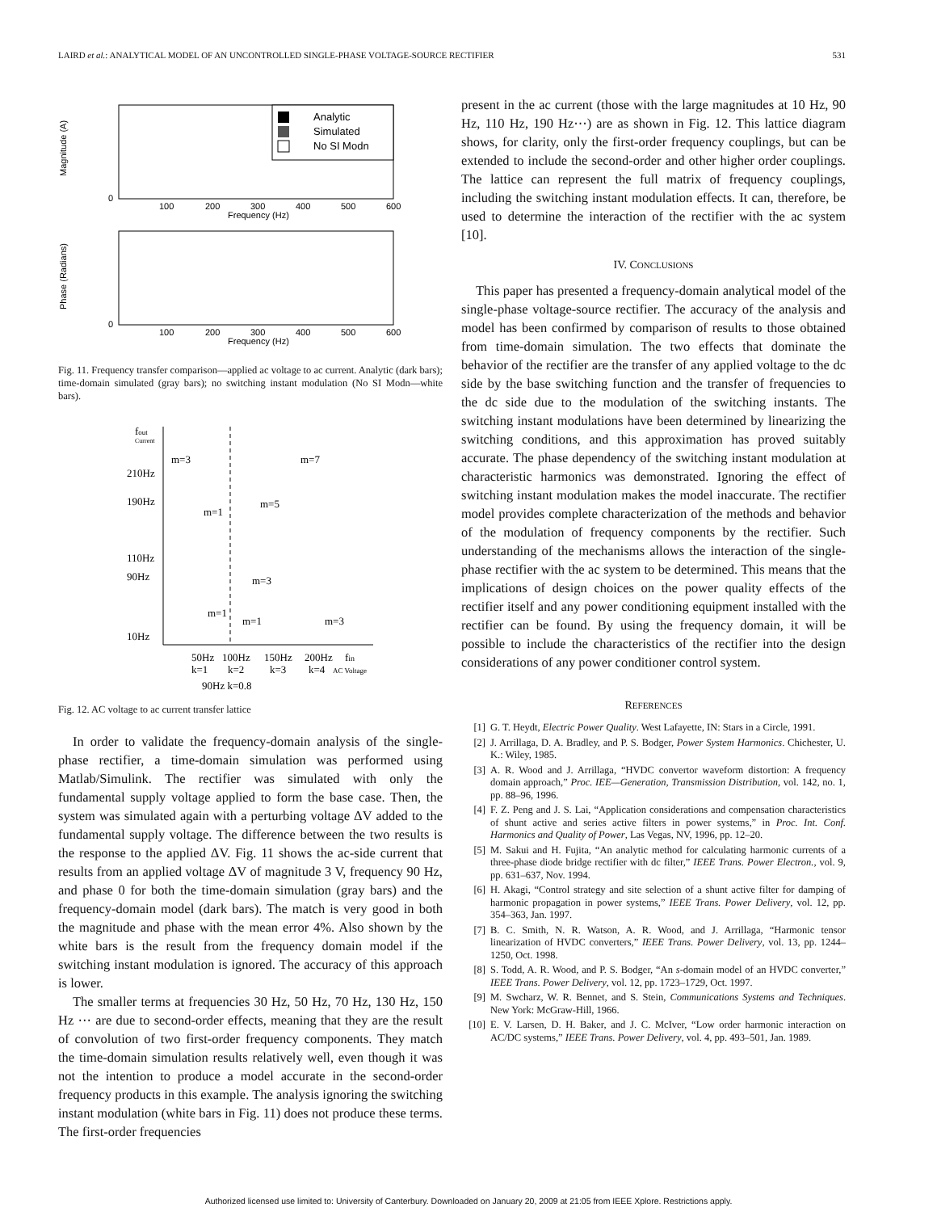LAIRD et al.: ANALYTICAL MODEL OF AN UNCONTROLLED SINGLE-PHASE VOLTAGE-SOURCE RECTIFIER 531
Analytic
Simulated
No SI Modn
Frequency (Hz)
Frequency (Hz)
0
100
200
300
400
500
600
0
100
200
300
400
500
600
Magnitude (A)
Phase (Radians)
Fig. 11. Frequency transfer comparison—applied ac voltage to ac current. Analytic (dark bars); time-domain simulated (gray bars); no switching instant modulation (No SI Modn—white bars).
fout
Current
210Hz
190Hz
110Hz
90Hz
10Hz
m=3
m=7
m=1
m=5
m=3
m=1
m=1
m=3
50Hz
100Hz
150Hz
200Hz
fin
k=1
k=2
k=3
k=4
AC Voltage
90Hz k=0.8
Fig. 12. AC voltage to ac current transfer lattice
In order to validate the frequency-domain analysis of the single-phase rectifier, a time-domain simulation was performed using Matlab/Simulink. The rectifier was simulated with only the fundamental supply voltage applied to form the base case. Then, the system was simulated again with a perturbing voltage ΔV added to the fundamental supply voltage. The difference between the two results is the response to the applied ΔV. Fig. 11 shows the ac-side current that results from an applied voltage ΔV of magnitude 3 V, frequency 90 Hz, and phase 0 for both the time-domain simulation (gray bars) and the frequency-domain model (dark bars). The match is very good in both the magnitude and phase with the mean error 4%. Also shown by the white bars is the result from the frequency domain model if the switching instant modulation is ignored. The accuracy of this approach is lower.
The smaller terms at frequencies 30 Hz, 50 Hz, 70 Hz, 130 Hz, 150 Hz ⋯ are due to second-order effects, meaning that they are the result of convolution of two first-order frequency components. They match the time-domain simulation results relatively well, even though it was not the intention to produce a model accurate in the second-order frequency products in this example. The analysis ignoring the switching instant modulation (white bars in Fig. 11) does not produce these terms. The first-order frequencies
present in the ac current (those with the large magnitudes at 10 Hz, 90 Hz, 110 Hz, 190 Hz⋯) are as shown in Fig. 12. This lattice diagram shows, for clarity, only the first-order frequency couplings, but can be extended to include the second-order and other higher order couplings. The lattice can represent the full matrix of frequency couplings, including the switching instant modulation effects. It can, therefore, be used to determine the interaction of the rectifier with the ac system [10].
IV. CONCLUSIONS
This paper has presented a frequency-domain analytical model of the single-phase voltage-source rectifier. The accuracy of the analysis and model has been confirmed by comparison of results to those obtained from time-domain simulation. The two effects that dominate the behavior of the rectifier are the transfer of any applied voltage to the dc side by the base switching function and the transfer of frequencies to the dc side due to the modulation of the switching instants. The switching instant modulations have been determined by linearizing the switching conditions, and this approximation has proved suitably accurate. The phase dependency of the switching instant modulation at characteristic harmonics was demonstrated. Ignoring the effect of switching instant modulation makes the model inaccurate. The rectifier model provides complete characterization of the methods and behavior of the modulation of frequency components by the rectifier. Such understanding of the mechanisms allows the interaction of the single-phase rectifier with the ac system to be determined. This means that the implications of design choices on the power quality effects of the rectifier itself and any power conditioning equipment installed with the rectifier can be found. By using the frequency domain, it will be possible to include the characteristics of the rectifier into the design considerations of any power conditioner control system.
REFERENCES
[1] G. T. Heydt, Electric Power Quality. West Lafayette, IN: Stars in a Circle, 1991.
[2] J. Arrillaga, D. A. Bradley, and P. S. Bodger, Power System Harmonics. Chichester, U. K.: Wiley, 1985.
[3] A. R. Wood and J. Arrillaga, “HVDC convertor waveform distortion: A frequency domain approach,” Proc. IEE—Generation, Transmission Distribution, vol. 142, no. 1, pp. 88–96, 1996.
[4] F. Z. Peng and J. S. Lai, “Application considerations and compensation characteristics of shunt active and series active filters in power systems,” in Proc. Int. Conf. Harmonics and Quality of Power, Las Vegas, NV, 1996, pp. 12–20.
[5] M. Sakui and H. Fujita, “An analytic method for calculating harmonic currents of a three-phase diode bridge rectifier with dc filter,” IEEE Trans. Power Electron., vol. 9, pp. 631–637, Nov. 1994.
[6] H. Akagi, “Control strategy and site selection of a shunt active filter for damping of harmonic propagation in power systems,” IEEE Trans. Power Delivery, vol. 12, pp. 354–363, Jan. 1997.
[7] B. C. Smith, N. R. Watson, A. R. Wood, and J. Arrillaga, “Harmonic tensor linearization of HVDC converters,” IEEE Trans. Power Delivery, vol. 13, pp. 1244–1250, Oct. 1998.
[8] S. Todd, A. R. Wood, and P. S. Bodger, “An s-domain model of an HVDC converter,” IEEE Trans. Power Delivery, vol. 12, pp. 1723–1729, Oct. 1997.
[9] M. Swcharz, W. R. Bennet, and S. Stein, Communications Systems and Techniques. New York: McGraw-Hill, 1966.
[10] E. V. Larsen, D. H. Baker, and J. C. McIver, “Low order harmonic interaction on AC/DC systems,” IEEE Trans. Power Delivery, vol. 4, pp. 493–501, Jan. 1989.
Authorized licensed use limited to: University of Canterbury. Downloaded on January 20, 2009 at 21:05 from IEEE Xplore. Restrictions apply.